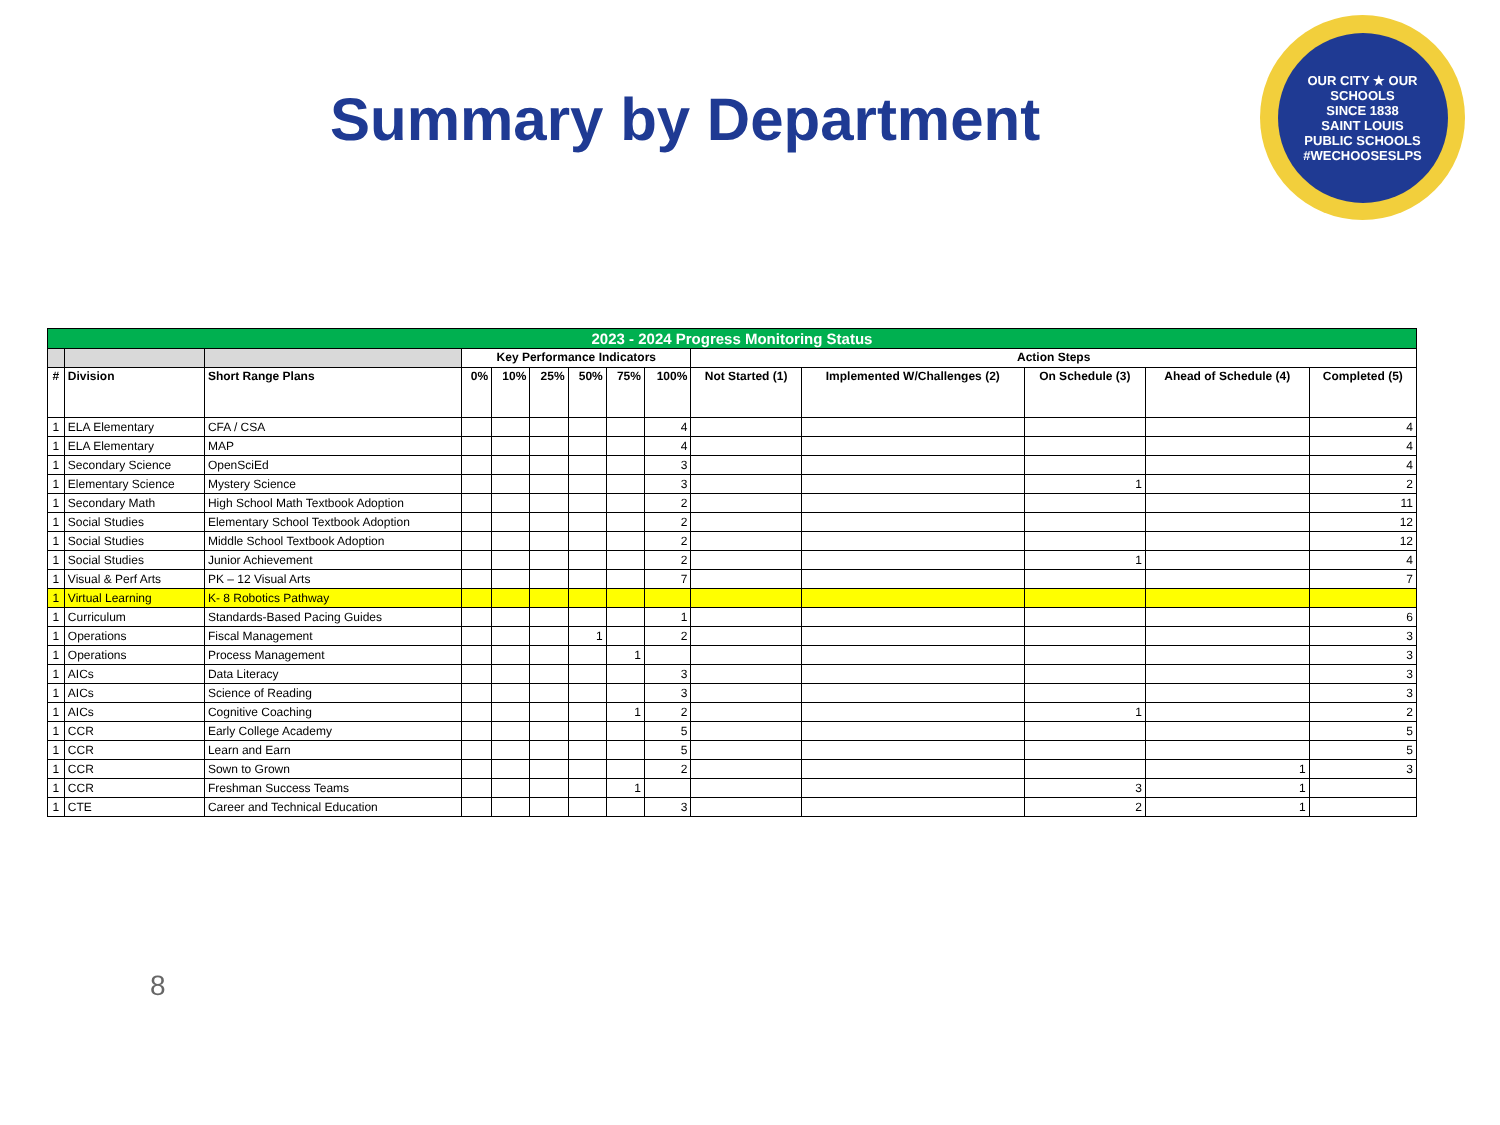Summary by Department
OUR CITY ★ OUR SCHOOLS
SINCE 1838
SAINT LOUIS
PUBLIC SCHOOLS
#WECHOOSESLPS
| 2023 - 2024 Progress Monitoring Status | | | | | | | | | | | | | |
| --- | --- | --- | --- | --- | --- | --- | --- | --- | --- | --- | --- | --- | --- |
| | | | Key Performance Indicators | | | | | | Action Steps | | | | |
| # | Division | Short Range Plans | 0% | 10% | 25% | 50% | 75% | 100% | Not Started (1) | Implemented W/Challenges (2) | On Schedule (3) | Ahead of Schedule (4) | Completed (5) |
| 1 | ELA Elementary | CFA / CSA | | | | | | 4 | | | | | 4 |
| 1 | ELA Elementary | MAP | | | | | | 4 | | | | | 4 |
| 1 | Secondary Science | OpenSciEd | | | | | | 3 | | | | | 4 |
| 1 | Elementary Science | Mystery Science | | | | | | 3 | | | 1 | | 2 |
| 1 | Secondary Math | High School Math Textbook Adoption | | | | | | 2 | | | | | 11 |
| 1 | Social Studies | Elementary School Textbook Adoption | | | | | | 2 | | | | | 12 |
| 1 | Social Studies | Middle School Textbook Adoption | | | | | | 2 | | | | | 12 |
| 1 | Social Studies | Junior Achievement | | | | | | 2 | | | 1 | | 4 |
| 1 | Visual & Perf Arts | PK – 12 Visual Arts | | | | | | 7 | | | | | 7 |
| 1 | Virtual Learning | K- 8 Robotics Pathway | | | | | | | | | | | |
| 1 | Curriculum | Standards-Based Pacing Guides | | | | | | 1 | | | | | 6 |
| 1 | Operations | Fiscal Management | | | | 1 | | 2 | | | | | 3 |
| 1 | Operations | Process Management | | | | | 1 | | | | | | 3 |
| 1 | AICs | Data Literacy | | | | | | 3 | | | | | 3 |
| 1 | AICs | Science of Reading | | | | | | 3 | | | | | 3 |
| 1 | AICs | Cognitive Coaching | | | | | 1 | 2 | | | 1 | | 2 |
| 1 | CCR | Early College Academy | | | | | | 5 | | | | | 5 |
| 1 | CCR | Learn and Earn | | | | | | 5 | | | | | 5 |
| 1 | CCR | Sown to Grown | | | | | | 2 | | | | 1 | 3 |
| 1 | CCR | Freshman Success Teams | | | | | 1 | | | | 3 | 1 | |
| 1 | CTE | Career and Technical Education | | | | | | 3 | | | 2 | 1 | |
8